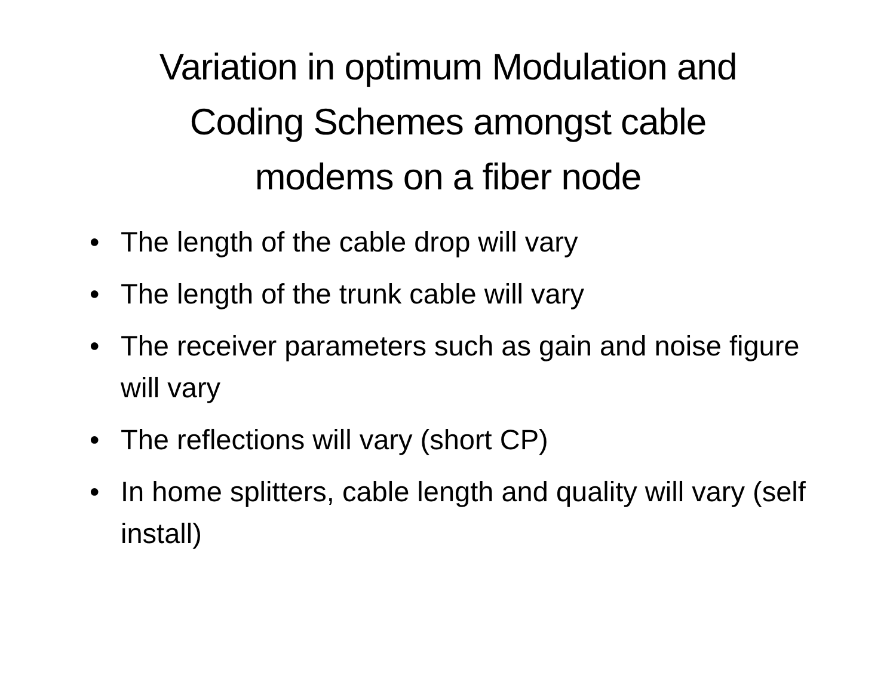Variation in optimum Modulation and
Coding Schemes amongst cable
modems on a fiber node
• The length of the cable drop will vary
• The length of the trunk cable will vary
• The receiver parameters such as gain and noise figure will vary
• The reflections will vary (short CP)
• In home splitters, cable length and quality will vary (self install)